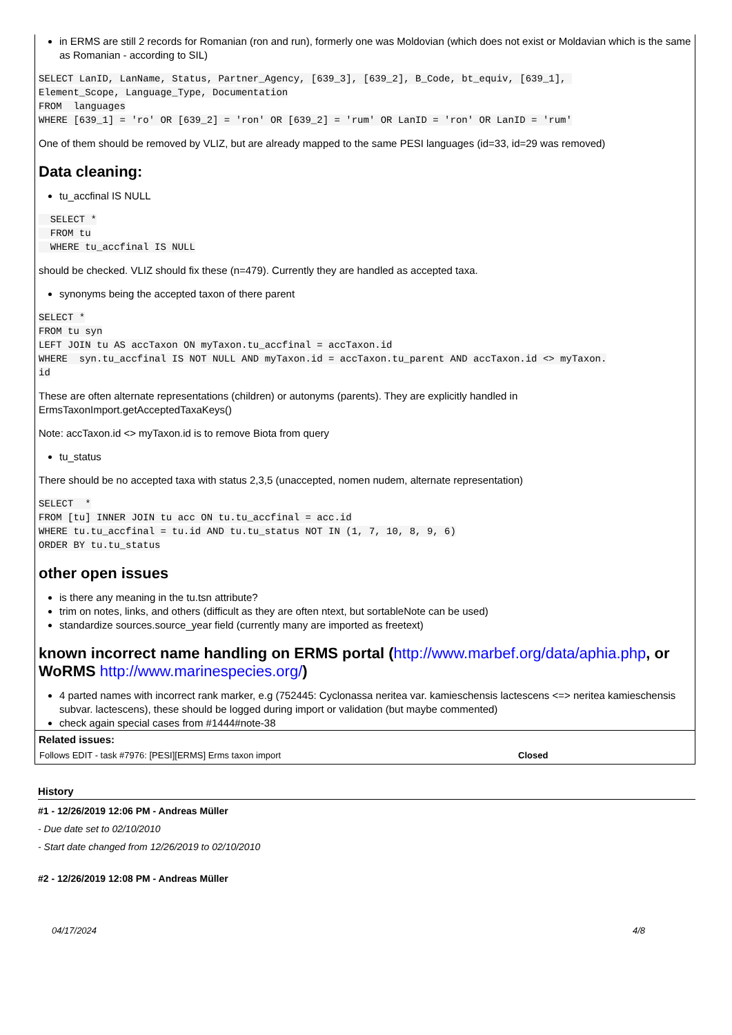in ERMS are still 2 records for Romanian (ron and run), formerly one was Moldovian (which does not exist or Moldavian which is the same as Romanian - according to SIL)
SELECT LanID, LanName, Status, Partner_Agency, [639_3], [639_2], B_Code, bt_equiv, [639_1], 
Element_Scope, Language_Type, Documentation
FROM  languages
WHERE [639_1] = 'ro' OR [639_2] = 'ron' OR [639_2] = 'rum' OR LanID = 'ron' OR LanID = 'rum'
One of them should be removed by VLIZ, but are already mapped to the same PESI languages (id=33, id=29 was removed)
Data cleaning:
tu_accfinal IS NULL
  SELECT *
  FROM tu
  WHERE tu_accfinal IS NULL
should be checked. VLIZ should fix these (n=479). Currently they are handled as accepted taxa.
synonyms being the accepted taxon of there parent
SELECT *
FROM tu syn
LEFT JOIN tu AS accTaxon ON myTaxon.tu_accfinal = accTaxon.id
WHERE  syn.tu_accfinal IS NOT NULL AND myTaxon.id = accTaxon.tu_parent AND accTaxon.id <> myTaxon.
id
These are often alternate representations (children) or autonyms (parents). They are explicitly handled in ErmsTaxonImport.getAcceptedTaxaKeys()
Note: accTaxon.id <> myTaxon.id is to remove Biota from query
tu_status
There should be no accepted taxa with status 2,3,5 (unaccepted, nomen nudem, alternate representation)
SELECT  *
FROM [tu] INNER JOIN tu acc ON tu.tu_accfinal = acc.id
WHERE tu.tu_accfinal = tu.id AND tu.tu_status NOT IN (1, 7, 10, 8, 9, 6)
ORDER BY tu.tu_status
other open issues
is there any meaning in the tu.tsn attribute?
trim on notes, links, and others (difficult as they are often ntext, but sortableNote can be used)
standardize sources.source_year field (currently many are imported as freetext)
known incorrect name handling on ERMS portal (http://www.marbef.org/data/aphia.php, or WoRMS http://www.marinespecies.org/)
4 parted names with incorrect rank marker, e.g (752445: Cyclonassa neritea var. kamieschensis lactescens <=> neritea kamieschensis subvar. lactescens), these should be logged during import or validation (but maybe commented)
check again special cases from #1444#note-38
Related issues:
| Follows EDIT - task #7976: [PESI][ERMS] Erms taxon import | Closed |
History
#1 - 12/26/2019 12:06 PM - Andreas Müller
- Due date set to 02/10/2010
- Start date changed from 12/26/2019 to 02/10/2010
#2 - 12/26/2019 12:08 PM - Andreas Müller
04/17/2024 4/8